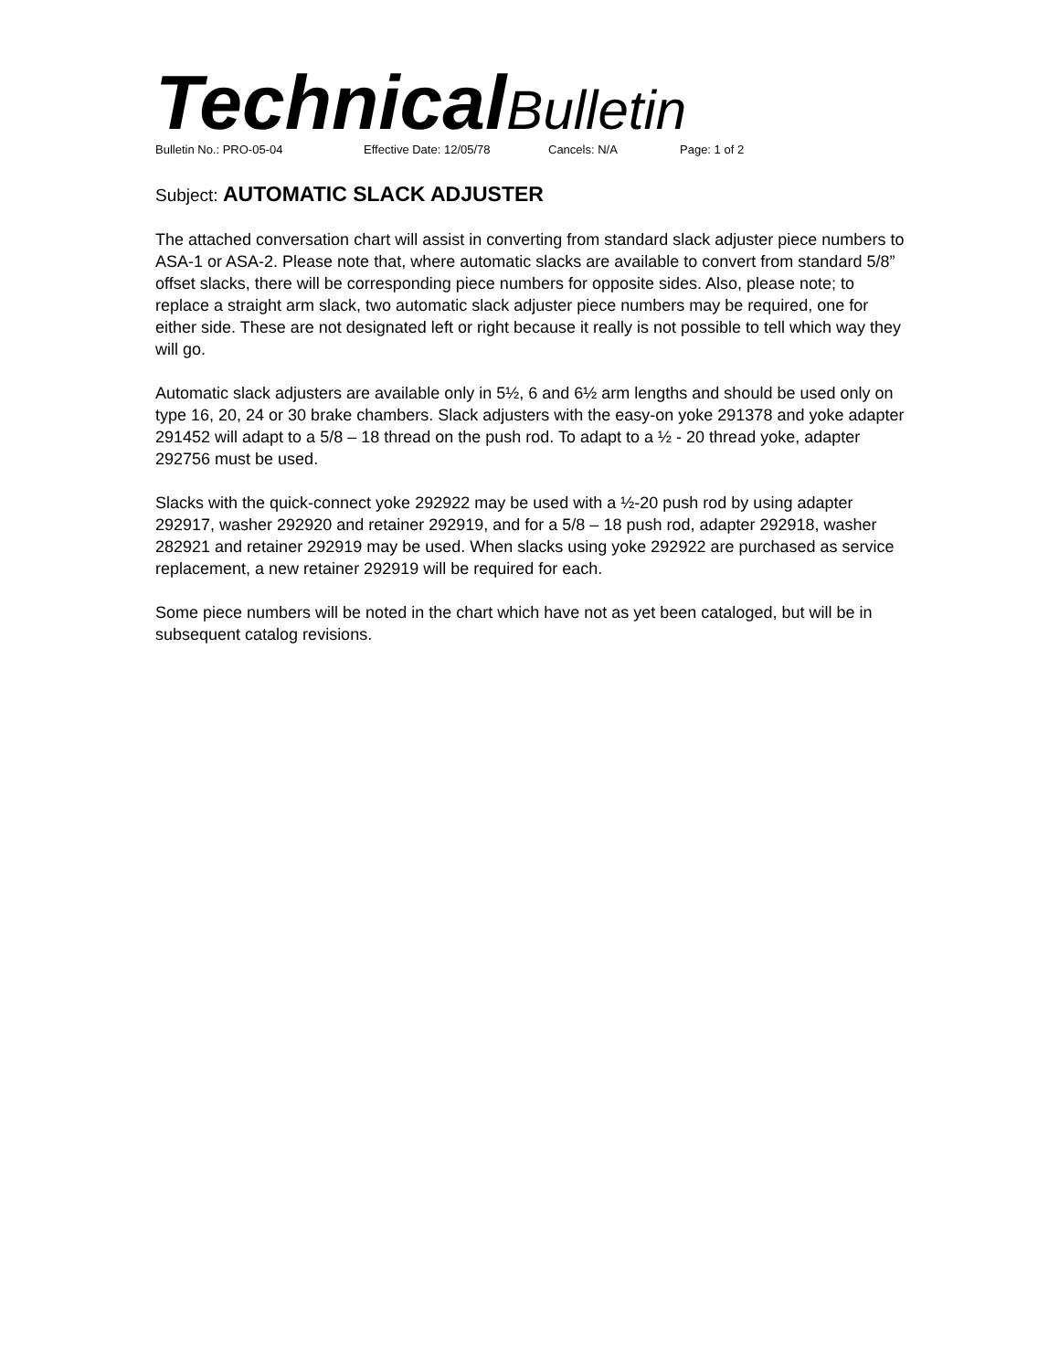Technical Bulletin
Bulletin No.: PRO-05-04 Effective Date: 12/05/78 Cancels: N/A Page: 1 of 2
Subject: AUTOMATIC SLACK ADJUSTER
The attached conversation chart will assist in converting from standard slack adjuster piece numbers to ASA-1 or ASA-2. Please note that, where automatic slacks are available to convert from standard 5/8” offset slacks, there will be corresponding piece numbers for opposite sides. Also, please note; to replace a straight arm slack, two automatic slack adjuster piece numbers may be required, one for either side. These are not designated left or right because it really is not possible to tell which way they will go.
Automatic slack adjusters are available only in 5½, 6 and 6½ arm lengths and should be used only on type 16, 20, 24 or 30 brake chambers. Slack adjusters with the easy-on yoke 291378 and yoke adapter 291452 will adapt to a 5/8 – 18 thread on the push rod. To adapt to a ½ - 20 thread yoke, adapter 292756 must be used.
Slacks with the quick-connect yoke 292922 may be used with a ½-20 push rod by using adapter 292917, washer 292920 and retainer 292919, and for a 5/8 – 18 push rod, adapter 292918, washer 282921 and retainer 292919 may be used. When slacks using yoke 292922 are purchased as service replacement, a new retainer 292919 will be required for each.
Some piece numbers will be noted in the chart which have not as yet been cataloged, but will be in subsequent catalog revisions.